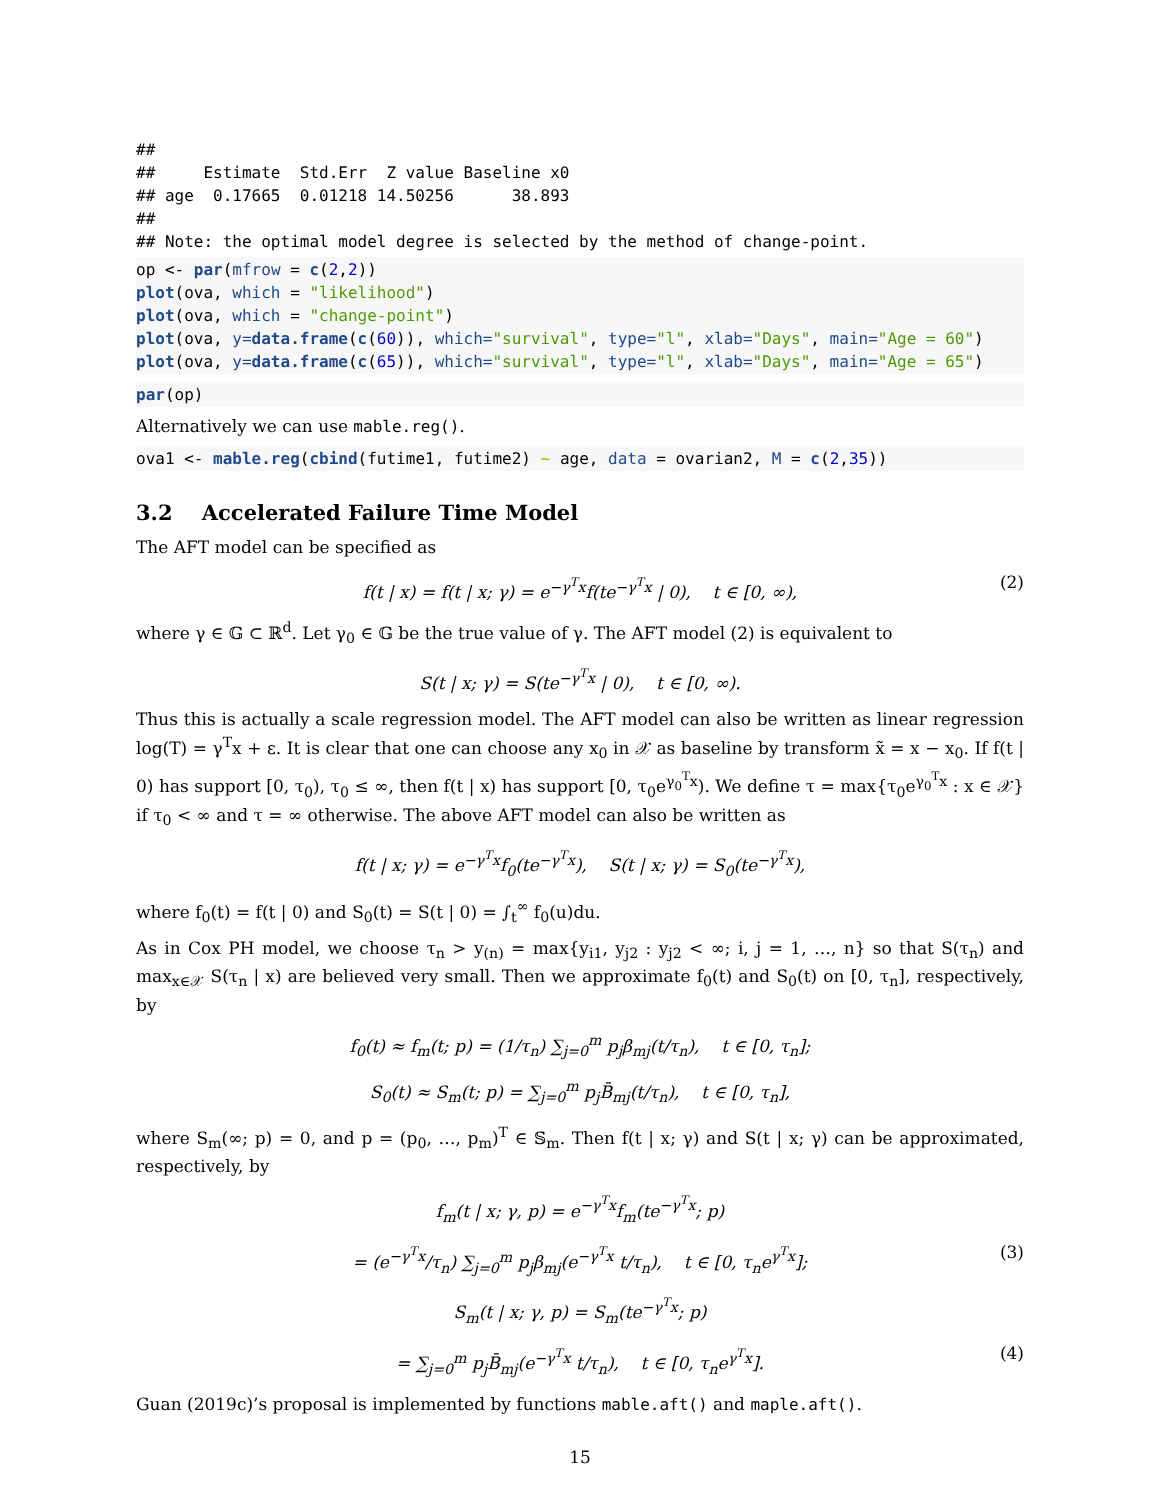##
##     Estimate  Std.Err  Z value Baseline x0
## age  0.17665  0.01218 14.50256      38.893
##
## Note: the optimal model degree is selected by the method of change-point.
op <- par(mfrow = c(2,2))
plot(ova, which = "likelihood")
plot(ova, which = "change-point")
plot(ova, y=data.frame(c(60)), which="survival", type="l", xlab="Days", main="Age = 60")
plot(ova, y=data.frame(c(65)), which="survival", type="l", xlab="Days", main="Age = 65")
par(op)
Alternatively we can use mable.reg().
ova1 <- mable.reg(cbind(futime1, futime2) ~ age, data = ovarian2, M = c(2,35))
3.2 Accelerated Failure Time Model
The AFT model can be specified as
f(t | x) = f(t | x; γ) = e<sup>−γ<sup>T</sup>x</sup>f(te<sup>−γ<sup>T</sup>x</sup> | 0), t ∈ [0, ∞), (2)
where γ ∈ 𝔾 ⊂ ℝ<sup>d</sup>. Let γ<sub>0</sub> ∈ 𝔾 be the true value of γ. The AFT model (2) is equivalent to
S(t | x; γ) = S(te<sup>−γ<sup>T</sup>x</sup> | 0), t ∈ [0, ∞).
Thus this is actually a scale regression model. The AFT model can also be written as linear regression log(T) = γ<sup>T</sup>x + ε. It is clear that one can choose any x<sub>0</sub> in 𝒳 as baseline by transform x̃ = x − x<sub>0</sub>. If f(t | 0) has support [0, τ<sub>0</sub>), τ<sub>0</sub> ≤ ∞, then f(t | x) has support [0, τ<sub>0</sub>e<sup>γ<sub>0</sub><sup>T</sup>x</sup>). We define τ = max{τ<sub>0</sub>e<sup>γ<sub>0</sub><sup>T</sup>x</sup> : x ∈ 𝒳} if τ<sub>0</sub> < ∞ and τ = ∞ otherwise. The above AFT model can also be written as
f(t | x; γ) = e<sup>−γ<sup>T</sup>x</sup>f<sub>0</sub>(te<sup>−γ<sup>T</sup>x</sup>), S(t | x; γ) = S<sub>0</sub>(te<sup>−γ<sup>T</sup>x</sup>),
where f<sub>0</sub>(t) = f(t | 0) and S<sub>0</sub>(t) = S(t | 0) = ∫<sub>t</sub><sup>∞</sup> f<sub>0</sub>(u)du.
As in Cox PH model, we choose τ<sub>n</sub> > y<sub>(n)</sub> = max{y<sub>i1</sub>, y<sub>j2</sub> : y<sub>j2</sub> < ∞; i, j = 1, …, n} so that S(τ<sub>n</sub>) and max<sub>x∈𝒳</sub> S(τ<sub>n</sub> | x) are believed very small. Then we approximate f<sub>0</sub>(t) and S<sub>0</sub>(t) on [0, τ<sub>n</sub>], respectively, by
f<sub>0</sub>(t) ≈ f<sub>m</sub>(t; p) = (1/τ<sub>n</sub>) ∑<sub>j=0</sub><sup>m</sup> p<sub>j</sub>β<sub>mj</sub>(t/τ<sub>n</sub>), t ∈ [0, τ<sub>n</sub>];
S<sub>0</sub>(t) ≈ S<sub>m</sub>(t; p) = ∑<sub>j=0</sub><sup>m</sup> p<sub>j</sub>B̄<sub>mj</sub>(t/τ<sub>n</sub>), t ∈ [0, τ<sub>n</sub>],
where S<sub>m</sub>(∞; p) = 0, and p = (p<sub>0</sub>, …, p<sub>m</sub>)<sup>T</sup> ∈ 𝕊<sub>m</sub>. Then f(t | x; γ) and S(t | x; γ) can be approximated, respectively, by
f<sub>m</sub>(t | x; γ, p) = e<sup>−γ<sup>T</sup>x</sup>f<sub>m</sub>(te<sup>−γ<sup>T</sup>x</sup>; p)
= (e<sup>−γ<sup>T</sup>x</sup>/τ<sub>n</sub>) ∑<sub>j=0</sub><sup>m</sup> p<sub>j</sub>β<sub>mj</sub>(e<sup>−γ<sup>T</sup>x</sup> t/τ<sub>n</sub>), t ∈ [0, τ<sub>n</sub>e<sup>γ<sup>T</sup>x</sup>]; (3)
S<sub>m</sub>(t | x; γ, p) = S<sub>m</sub>(te<sup>−γ<sup>T</sup>x</sup>; p)
= ∑<sub>j=0</sub><sup>m</sup> p<sub>j</sub>B̄<sub>mj</sub>(e<sup>−γ<sup>T</sup>x</sup> t/τ<sub>n</sub>), t ∈ [0, τ<sub>n</sub>e<sup>γ<sup>T</sup>x</sup>]. (4)
Guan (2019c)’s proposal is implemented by functions mable.aft() and maple.aft().
15